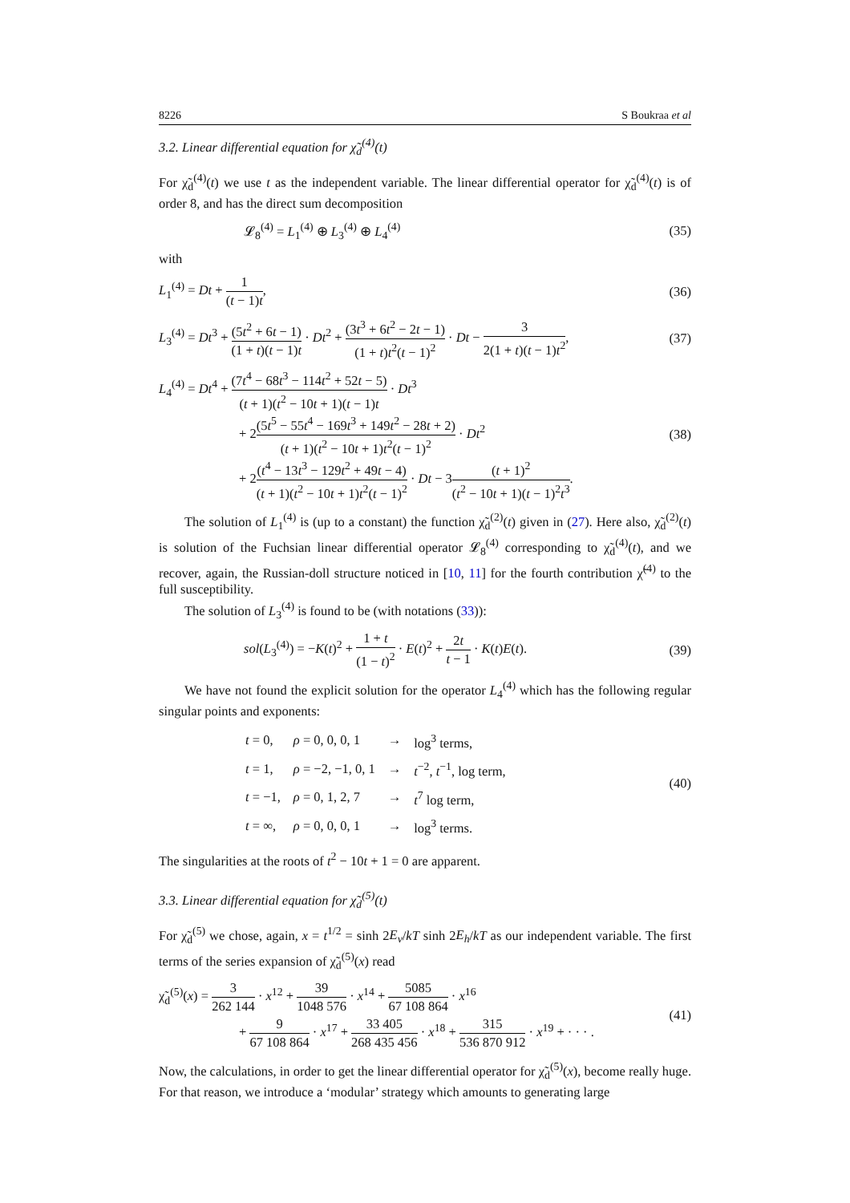8226 S Boukraa et al
3.2. Linear differential equation for χ̃<sub>d</sub><sup>(4)</sup>(t)
For χ̃<sub>d</sub><sup>(4)</sup>(t) we use t as the independent variable. The linear differential operator for χ̃<sub>d</sub><sup>(4)</sup>(t) is of order 8, and has the direct sum decomposition
𝓛<sub>8</sub><sup>(4)</sup> = L<sub>1</sub><sup>(4)</sup> ⊕ L<sub>3</sub><sup>(4)</sup> ⊕ L<sub>4</sub><sup>(4)</sup> (35)
with
L<sub>1</sub><sup>(4)</sup> = Dt + 1 (t − 1)t, (36)
L<sub>3</sub><sup>(4)</sup> = Dt<sup>3</sup> + (5t<sup>2</sup> + 6t − 1) (1 + t)(t − 1)t · Dt<sup>2</sup> + (3t<sup>3</sup> + 6t<sup>2</sup> − 2t − 1) (1 + t)t<sup>2</sup>(t − 1)<sup>2</sup> · Dt − 3 2(1 + t)(t − 1)t<sup>2</sup>,
(37)
L<sub>4</sub><sup>(4)</sup> = Dt<sup>4</sup> + (7t<sup>4</sup> − 68t<sup>3</sup> − 114t<sup>2</sup> + 52t − 5) (t + 1)(t<sup>2</sup> − 10t + 1)(t − 1)t · Dt<sup>3</sup>
+ 2(5t<sup>5</sup> − 55t<sup>4</sup> − 169t<sup>3</sup> + 149t<sup>2</sup> − 28t + 2) (t + 1)(t<sup>2</sup> − 10t + 1)t<sup>2</sup>(t − 1)<sup>2</sup> · Dt<sup>2</sup>
+ 2(t<sup>4</sup> − 13t<sup>3</sup> − 129t<sup>2</sup> + 49t − 4) (t + 1)(t<sup>2</sup> − 10t + 1)t<sup>2</sup>(t − 1)<sup>2</sup> · Dt − 3(t + 1)<sup>2</sup> (t<sup>2</sup> − 10t + 1)(t − 1)<sup>2</sup>t<sup>3</sup>.
(38)
The solution of L<sub>1</sub><sup>(4)</sup> is (up to a constant) the function χ̃<sub>d</sub><sup>(2)</sup>(t) given in (27). Here also, χ̃<sub>d</sub><sup>(2)</sup>(t) is solution of the Fuchsian linear differential operator 𝓛<sub>8</sub><sup>(4)</sup> corresponding to χ̃<sub>d</sub><sup>(4)</sup>(t), and we recover, again, the Russian-doll structure noticed in [10, 11] for the fourth contribution χ̃<sup>(4)</sup> to the full susceptibility.
The solution of L<sub>3</sub><sup>(4)</sup> is found to be (with notations (33)):
sol(L<sub>3</sub><sup>(4)</sup>) = −K(t)<sup>2</sup> + 1 + t (1 − t)<sup>2</sup> · E(t)<sup>2</sup> + 2t t − 1 · K(t)E(t).
(39)
We have not found the explicit solution for the operator L<sub>4</sub><sup>(4)</sup> which has the following regular singular points and exponents:
| t = 0, | ρ = 0, 0, 0, 1 | → | log<sup>3</sup> terms, |
| t = 1, | ρ = −2, −1, 0, 1 | → | t<sup>−2</sup>, t<sup>−1</sup>, log term, |
| t = −1, | ρ = 0, 1, 2, 7 | → | t<sup>7</sup> log term, |
| t = ∞, | ρ = 0, 0, 0, 1 | → | log<sup>3</sup> terms. |
(40)
The singularities at the roots of t<sup>2</sup> − 10t + 1 = 0 are apparent.
3.3. Linear differential equation for χ̃<sub>d</sub><sup>(5)</sup>(t)
For χ̃<sub>d</sub><sup>(5)</sup> we chose, again, x = t<sup>1/2</sup> = sinh 2E<sub>v</sub>/kT sinh 2E<sub>h</sub>/kT as our independent variable. The first terms of the series expansion of χ̃<sub>d</sub><sup>(5)</sup>(x) read
χ̃<sub>d</sub><sup>(5)</sup>(x) = 3 262 144 · x<sup>12</sup> + 39 1048 576 · x<sup>14</sup> + 5085 67 108 864 · x<sup>16</sup>
+ 9 67 108 864 · x<sup>17</sup> + 33 405 268 435 456 · x<sup>18</sup> + 315 536 870 912 · x<sup>19</sup> + · · · .
(41)
Now, the calculations, in order to get the linear differential operator for χ̃<sub>d</sub><sup>(5)</sup>(x), become really huge. For that reason, we introduce a ‘modular’ strategy which amounts to generating large